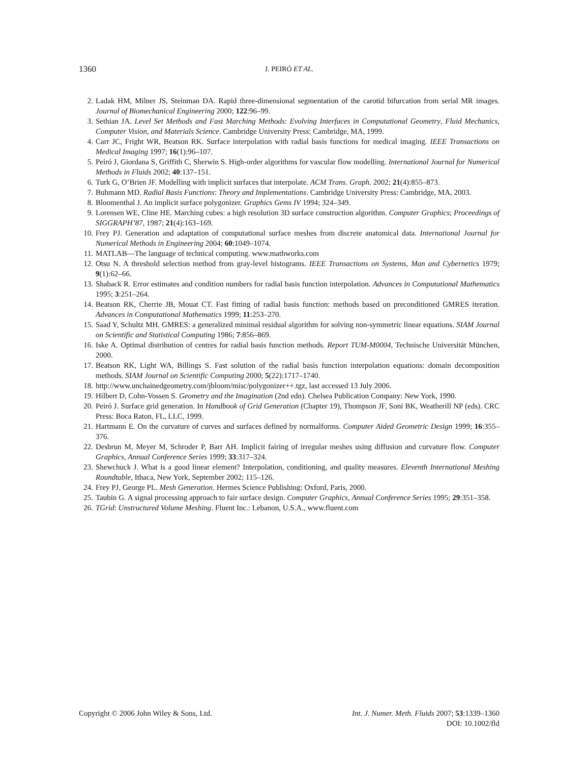1360 J. PEIRÓ ET AL.
2. Ladak HM, Milner JS, Steinman DA. Rapid three-dimensional segmentation of the carotid bifurcation from serial MR images. Journal of Biomechanical Engineering 2000; 122:96–99.
3. Sethian JA. Level Set Methods and Fast Marching Methods: Evolving Interfaces in Computational Geometry, Fluid Mechanics, Computer Vision, and Materials Science. Cambridge University Press: Cambridge, MA, 1999.
4. Carr JC, Fright WR, Beatson RK. Surface interpolation with radial basis functions for medical imaging. IEEE Transactions on Medical Imaging 1997; 16(1):96–107.
5. Peiró J, Giordana S, Griffith C, Sherwin S. High-order algorithms for vascular flow modelling. International Journal for Numerical Methods in Fluids 2002; 40:137–151.
6. Turk G, O’Brien JF. Modelling with implicit surfaces that interpolate. ACM Trans. Graph. 2002; 21(4):855–873.
7. Buhmann MD. Radial Basis Functions: Theory and Implementations. Cambridge University Press: Cambridge, MA, 2003.
8. Bloomenthal J. An implicit surface polygonizer. Graphics Gems IV 1994; 324–349.
9. Lorensen WE, Cline HE. Marching cubes: a high resolution 3D surface construction algorithm. Computer Graphics; Proceedings of SIGGRAPH’87, 1987; 21(4):163–169.
10. Frey PJ. Generation and adaptation of computational surface meshes from discrete anatomical data. International Journal for Numerical Methods in Engineering 2004; 60:1049–1074.
11. MATLAB—The language of technical computing. www.mathworks.com
12. Otsu N. A threshold selection method from gray-level histograms. IEEE Transactions on Systems, Man and Cybernetics 1979; 9(1):62–66.
13. Shaback R. Error estimates and condition numbers for radial basis function interpolation. Advances in Computational Mathematics 1995; 3:251–264.
14. Beatson RK, Cherrie JB, Mouat CT. Fast fitting of radial basis function: methods based on preconditioned GMRES iteration. Advances in Computational Mathematics 1999; 11:253–270.
15. Saad Y, Schultz MH. GMRES: a generalized minimal residual algorithm for solving non-symmetric linear equations. SIAM Journal on Scientific and Statistical Computing 1986; 7:856–869.
16. Iske A. Optimal distribution of centres for radial basis function methods. Report TUM-M0004, Technische Universität München, 2000.
17. Beatson RK, Light WA, Billings S. Fast solution of the radial basis function interpolation equations: domain decomposition methods. SIAM Journal on Scientific Computing 2000; 5(22):1717–1740.
18. http://www.unchainedgeometry.com/jbloom/misc/polygonizer++.tgz, last accessed 13 July 2006.
19. Hilbert D, Cohn-Vossen S. Geometry and the Imagination (2nd edn). Chelsea Publication Company: New York, 1990.
20. Peiró J. Surface grid generation. In Handbook of Grid Generation (Chapter 19), Thompson JF, Soni BK, Weatherill NP (eds). CRC Press: Boca Raton, FL, LLC, 1999.
21. Hartmann E. On the curvature of curves and surfaces defined by normalforms. Computer Aided Geometric Design 1999; 16:355–376.
22. Desbrun M, Meyer M, Schroder P, Barr AH. Implicit fairing of irregular meshes using diffusion and curvature flow. Computer Graphics, Annual Conference Series 1999; 33:317–324.
23. Shewchuck J. What is a good linear element? Interpolation, conditioning, and quality measures. Eleventh International Meshing Roundtable, Ithaca, New York, September 2002; 115–126.
24. Frey PJ, George PL. Mesh Generation. Hermes Science Publishing: Oxford, Paris, 2000.
25. Taubin G. A signal processing approach to fair surface design. Computer Graphics, Annual Conference Series 1995; 29:351–358.
26. TGrid: Unstructured Volume Meshing. Fluent Inc.: Lebanon, U.S.A., www.fluent.com
Copyright © 2006 John Wiley & Sons, Ltd.
Int. J. Numer. Meth. Fluids 2007; 53:1339–1360
DOI: 10.1002/fld